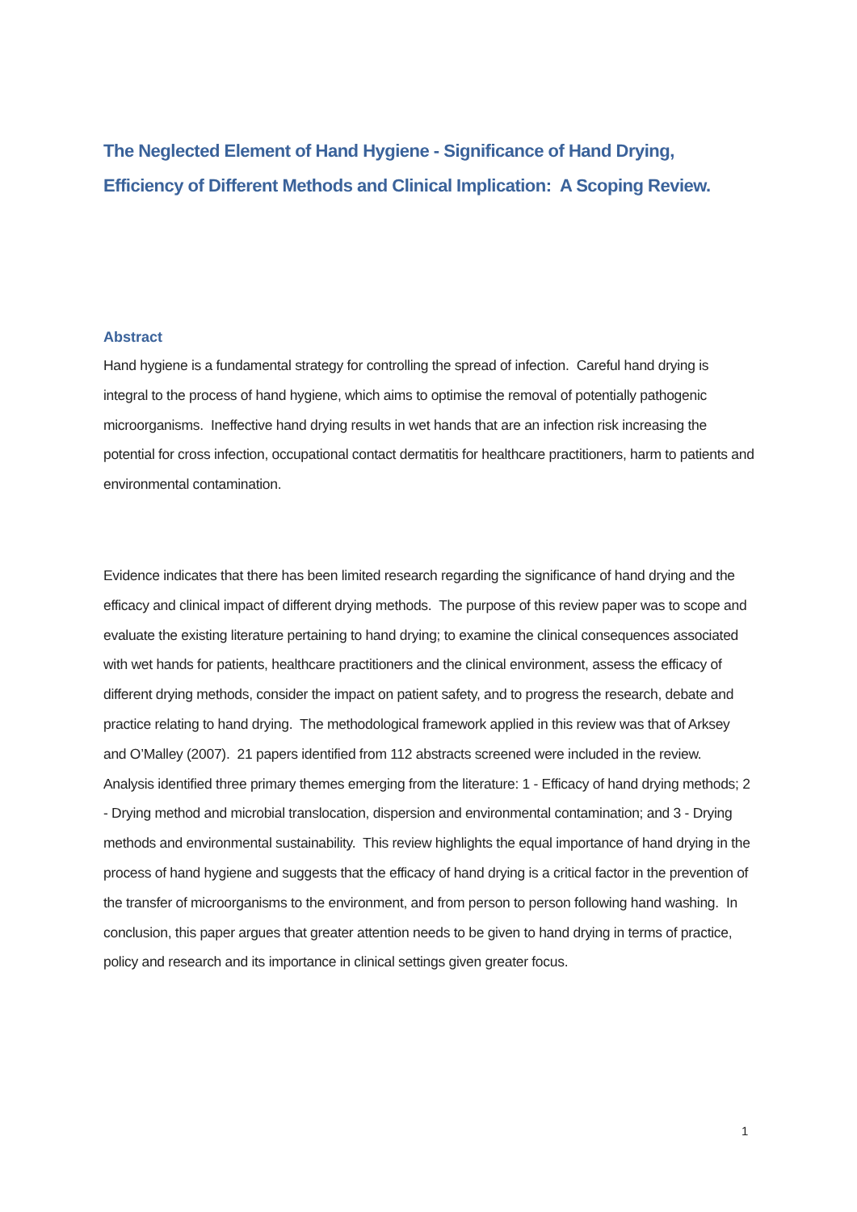The Neglected Element of Hand Hygiene - Significance of Hand Drying, Efficiency of Different Methods and Clinical Implication: A Scoping Review.
Abstract
Hand hygiene is a fundamental strategy for controlling the spread of infection. Careful hand drying is integral to the process of hand hygiene, which aims to optimise the removal of potentially pathogenic microorganisms. Ineffective hand drying results in wet hands that are an infection risk increasing the potential for cross infection, occupational contact dermatitis for healthcare practitioners, harm to patients and environmental contamination.
Evidence indicates that there has been limited research regarding the significance of hand drying and the efficacy and clinical impact of different drying methods. The purpose of this review paper was to scope and evaluate the existing literature pertaining to hand drying; to examine the clinical consequences associated with wet hands for patients, healthcare practitioners and the clinical environment, assess the efficacy of different drying methods, consider the impact on patient safety, and to progress the research, debate and practice relating to hand drying. The methodological framework applied in this review was that of Arksey and O’Malley (2007). 21 papers identified from 112 abstracts screened were included in the review. Analysis identified three primary themes emerging from the literature: 1 - Efficacy of hand drying methods; 2 - Drying method and microbial translocation, dispersion and environmental contamination; and 3 - Drying methods and environmental sustainability. This review highlights the equal importance of hand drying in the process of hand hygiene and suggests that the efficacy of hand drying is a critical factor in the prevention of the transfer of microorganisms to the environment, and from person to person following hand washing. In conclusion, this paper argues that greater attention needs to be given to hand drying in terms of practice, policy and research and its importance in clinical settings given greater focus.
1